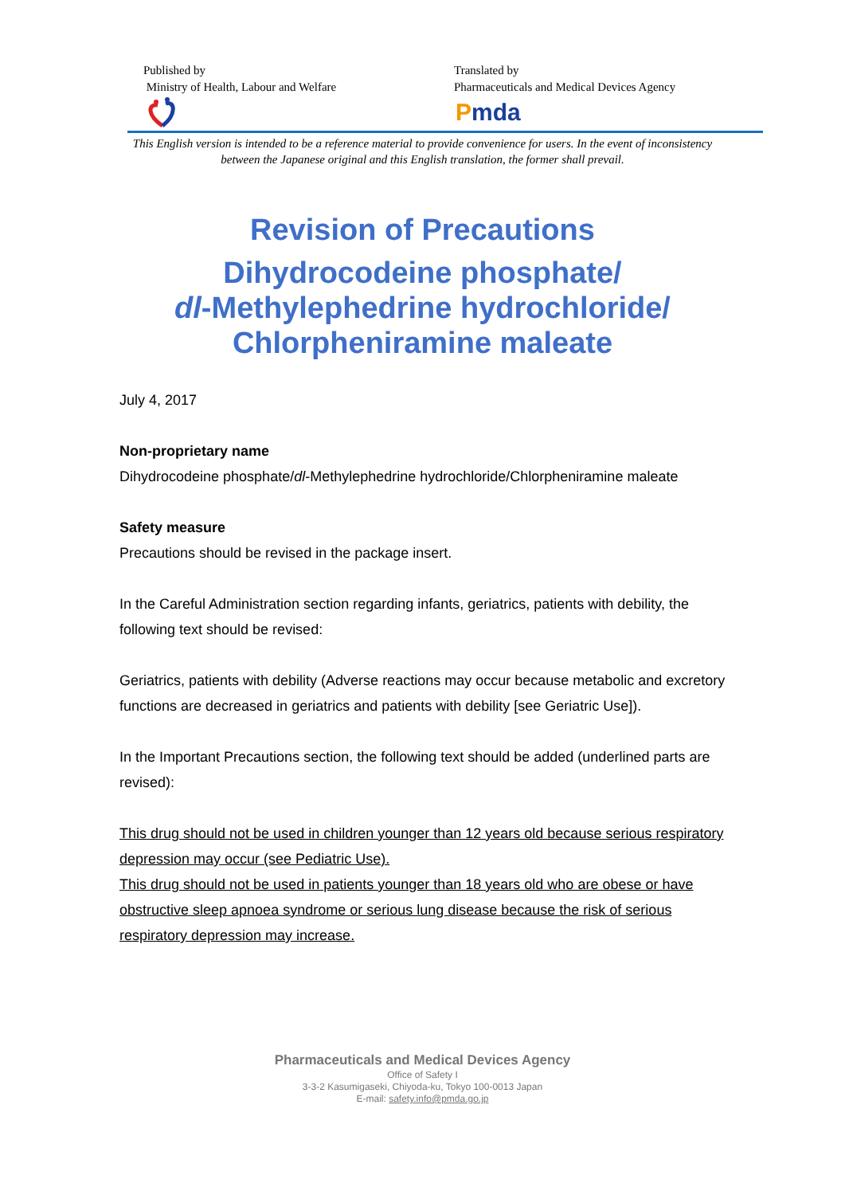Published by
Ministry of Health, Labour and Welfare
Translated by
Pharmaceuticals and Medical Devices Agency
Pmda
This English version is intended to be a reference material to provide convenience for users. In the event of inconsistency between the Japanese original and this English translation, the former shall prevail.
Revision of Precautions
Dihydrocodeine phosphate/
dl-Methylephedrine hydrochloride/
Chlorpheniramine maleate
July 4, 2017
Non-proprietary name
Dihydrocodeine phosphate/dl-Methylephedrine hydrochloride/Chlorpheniramine maleate
Safety measure
Precautions should be revised in the package insert.
In the Careful Administration section regarding infants, geriatrics, patients with debility, the following text should be revised:
Geriatrics, patients with debility (Adverse reactions may occur because metabolic and excretory functions are decreased in geriatrics and patients with debility [see Geriatric Use]).
In the Important Precautions section, the following text should be added (underlined parts are revised):
This drug should not be used in children younger than 12 years old because serious respiratory depression may occur (see Pediatric Use).
This drug should not be used in patients younger than 18 years old who are obese or have obstructive sleep apnoea syndrome or serious lung disease because the risk of serious respiratory depression may increase.
Pharmaceuticals and Medical Devices Agency
Office of Safety I
3-3-2 Kasumigaseki, Chiyoda-ku, Tokyo 100-0013 Japan
E-mail: safety.info@pmda.go.jp